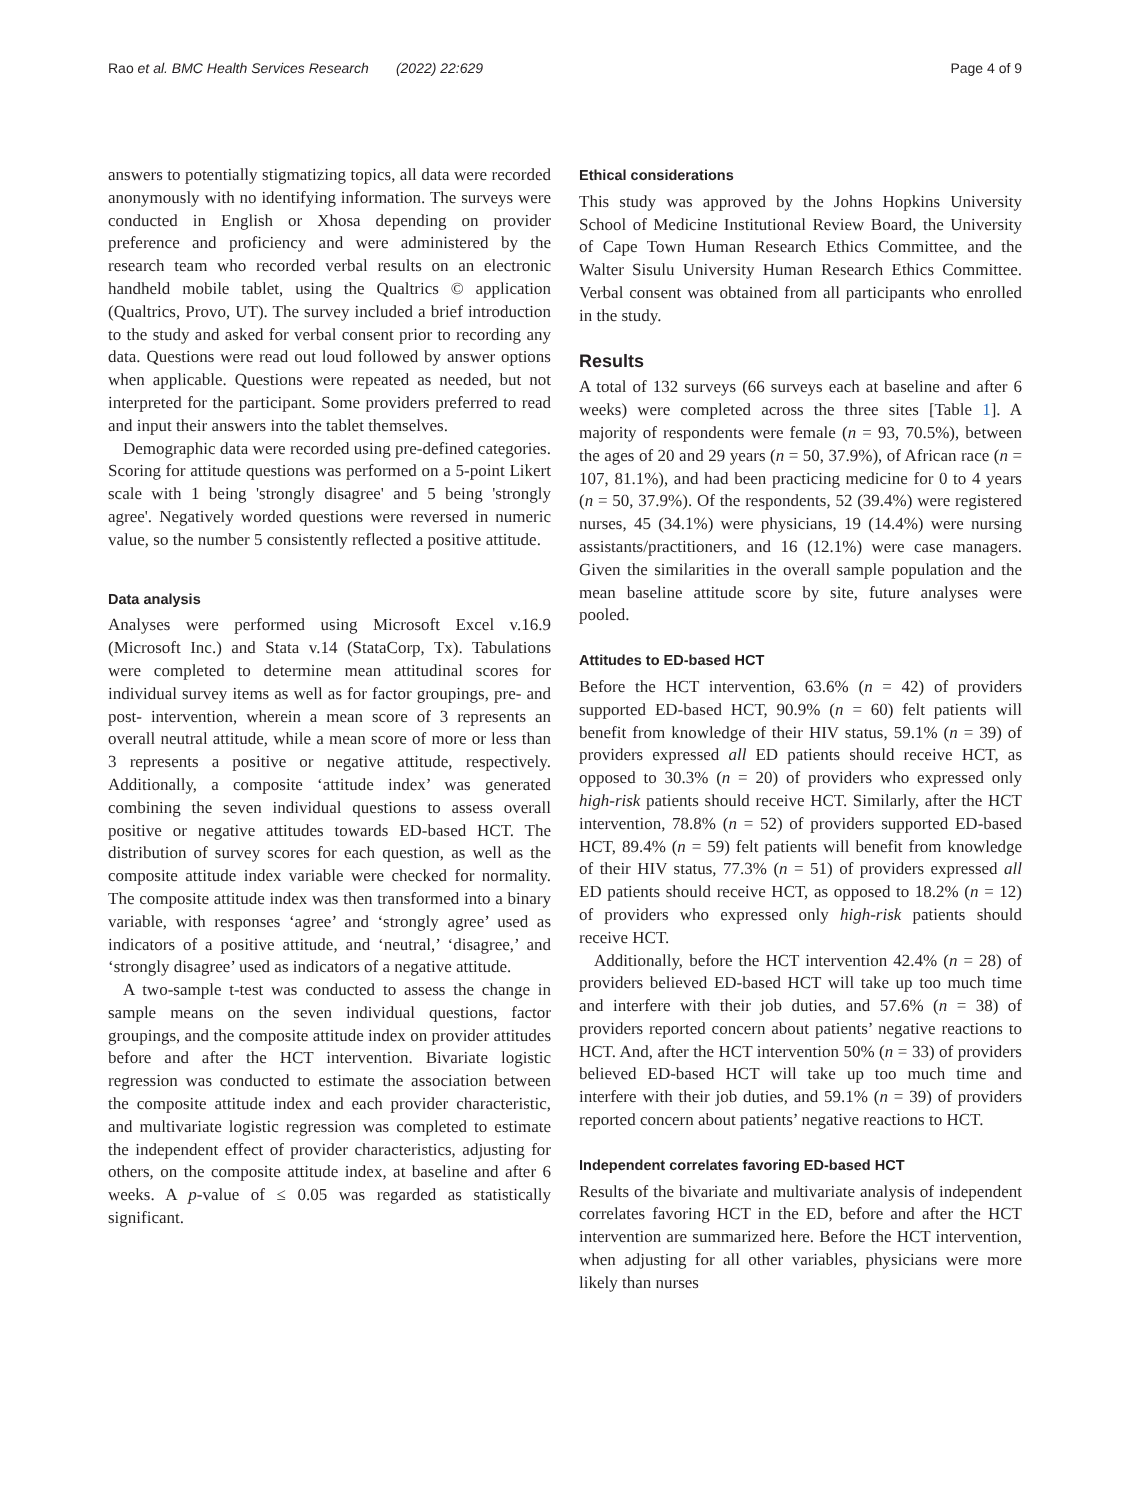Rao et al. BMC Health Services Research (2022) 22:629 Page 4 of 9
answers to potentially stigmatizing topics, all data were recorded anonymously with no identifying information. The surveys were conducted in English or Xhosa depending on provider preference and proficiency and were administered by the research team who recorded verbal results on an electronic handheld mobile tablet, using the Qualtrics © application (Qualtrics, Provo, UT). The survey included a brief introduction to the study and asked for verbal consent prior to recording any data. Questions were read out loud followed by answer options when applicable. Questions were repeated as needed, but not interpreted for the participant. Some providers preferred to read and input their answers into the tablet themselves.
Demographic data were recorded using pre-defined categories. Scoring for attitude questions was performed on a 5-point Likert scale with 1 being 'strongly disagree' and 5 being 'strongly agree'. Negatively worded questions were reversed in numeric value, so the number 5 consistently reflected a positive attitude.
Data analysis
Analyses were performed using Microsoft Excel v.16.9 (Microsoft Inc.) and Stata v.14 (StataCorp, Tx). Tabulations were completed to determine mean attitudinal scores for individual survey items as well as for factor groupings, pre- and post- intervention, wherein a mean score of 3 represents an overall neutral attitude, while a mean score of more or less than 3 represents a positive or negative attitude, respectively. Additionally, a composite ‘attitude index’ was generated combining the seven individual questions to assess overall positive or negative attitudes towards ED-based HCT. The distribution of survey scores for each question, as well as the composite attitude index variable were checked for normality. The composite attitude index was then transformed into a binary variable, with responses ‘agree’ and ‘strongly agree’ used as indicators of a positive attitude, and ‘neutral,’ ‘disagree,’ and ‘strongly disagree’ used as indicators of a negative attitude.
A two-sample t-test was conducted to assess the change in sample means on the seven individual questions, factor groupings, and the composite attitude index on provider attitudes before and after the HCT intervention. Bivariate logistic regression was conducted to estimate the association between the composite attitude index and each provider characteristic, and multivariate logistic regression was completed to estimate the independent effect of provider characteristics, adjusting for others, on the composite attitude index, at baseline and after 6 weeks. A p-value of ≤ 0.05 was regarded as statistically significant.
Ethical considerations
This study was approved by the Johns Hopkins University School of Medicine Institutional Review Board, the University of Cape Town Human Research Ethics Committee, and the Walter Sisulu University Human Research Ethics Committee. Verbal consent was obtained from all participants who enrolled in the study.
Results
A total of 132 surveys (66 surveys each at baseline and after 6 weeks) were completed across the three sites [Table 1]. A majority of respondents were female (n = 93, 70.5%), between the ages of 20 and 29 years (n = 50, 37.9%), of African race (n = 107, 81.1%), and had been practicing medicine for 0 to 4 years (n = 50, 37.9%). Of the respondents, 52 (39.4%) were registered nurses, 45 (34.1%) were physicians, 19 (14.4%) were nursing assistants/practitioners, and 16 (12.1%) were case managers. Given the similarities in the overall sample population and the mean baseline attitude score by site, future analyses were pooled.
Attitudes to ED-based HCT
Before the HCT intervention, 63.6% (n = 42) of providers supported ED-based HCT, 90.9% (n = 60) felt patients will benefit from knowledge of their HIV status, 59.1% (n = 39) of providers expressed all ED patients should receive HCT, as opposed to 30.3% (n = 20) of providers who expressed only high-risk patients should receive HCT. Similarly, after the HCT intervention, 78.8% (n = 52) of providers supported ED-based HCT, 89.4% (n = 59) felt patients will benefit from knowledge of their HIV status, 77.3% (n = 51) of providers expressed all ED patients should receive HCT, as opposed to 18.2% (n = 12) of providers who expressed only high-risk patients should receive HCT.
Additionally, before the HCT intervention 42.4% (n = 28) of providers believed ED-based HCT will take up too much time and interfere with their job duties, and 57.6% (n = 38) of providers reported concern about patients’ negative reactions to HCT. And, after the HCT intervention 50% (n = 33) of providers believed ED-based HCT will take up too much time and interfere with their job duties, and 59.1% (n = 39) of providers reported concern about patients’ negative reactions to HCT.
Independent correlates favoring ED-based HCT
Results of the bivariate and multivariate analysis of independent correlates favoring HCT in the ED, before and after the HCT intervention are summarized here. Before the HCT intervention, when adjusting for all other variables, physicians were more likely than nurses